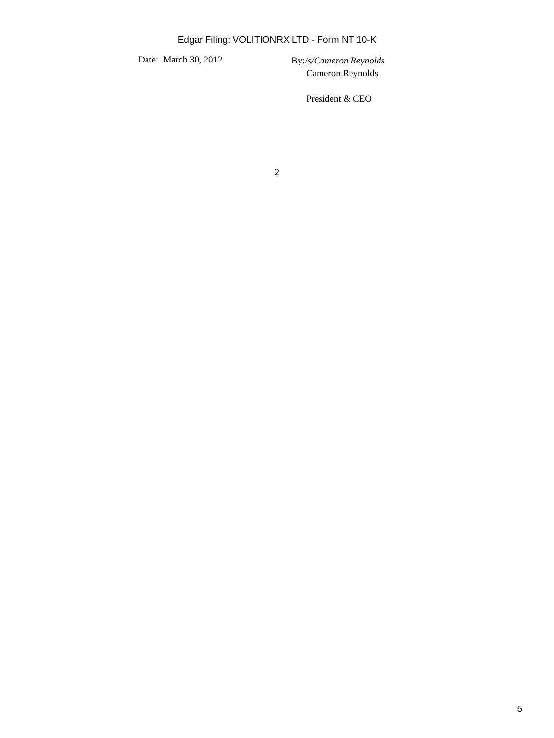Edgar Filing: VOLITIONRX LTD - Form NT 10-K
Date: March 30, 2012
By:/s/Cameron Reynolds
Cameron Reynolds
President & CEO
2
5